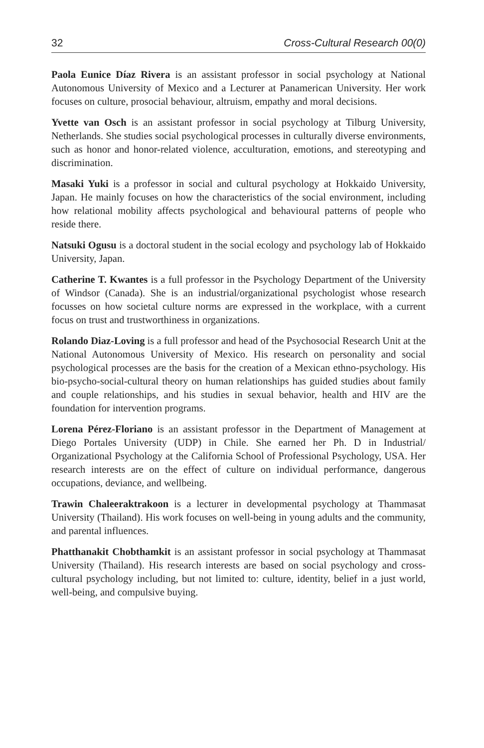32 Cross-Cultural Research 00(0)
Paola Eunice Díaz Rivera is an assistant professor in social psychology at National Autonomous University of Mexico and a Lecturer at Panamerican University. Her work focuses on culture, prosocial behaviour, altruism, empathy and moral decisions.
Yvette van Osch is an assistant professor in social psychology at Tilburg University, Netherlands. She studies social psychological processes in culturally diverse environments, such as honor and honor-related violence, acculturation, emotions, and stereotyping and discrimination.
Masaki Yuki is a professor in social and cultural psychology at Hokkaido University, Japan. He mainly focuses on how the characteristics of the social environment, including how relational mobility affects psychological and behavioural patterns of people who reside there.
Natsuki Ogusu is a doctoral student in the social ecology and psychology lab of Hokkaido University, Japan.
Catherine T. Kwantes is a full professor in the Psychology Department of the University of Windsor (Canada). She is an industrial/organizational psychologist whose research focusses on how societal culture norms are expressed in the workplace, with a current focus on trust and trustworthiness in organizations.
Rolando Diaz-Loving is a full professor and head of the Psychosocial Research Unit at the National Autonomous University of Mexico. His research on personality and social psychological processes are the basis for the creation of a Mexican ethno-psychology. His bio-psycho-social-cultural theory on human relationships has guided studies about family and couple relationships, and his studies in sexual behavior, health and HIV are the foundation for intervention programs.
Lorena Pérez-Floriano is an assistant professor in the Department of Management at Diego Portales University (UDP) in Chile. She earned her Ph. D in Industrial/ Organizational Psychology at the California School of Professional Psychology, USA. Her research interests are on the effect of culture on individual performance, dangerous occupations, deviance, and wellbeing.
Trawin Chaleeraktrakoon is a lecturer in developmental psychology at Thammasat University (Thailand). His work focuses on well-being in young adults and the community, and parental influences.
Phatthanakit Chobthamkit is an assistant professor in social psychology at Thammasat University (Thailand). His research interests are based on social psychology and cross-cultural psychology including, but not limited to: culture, identity, belief in a just world, well-being, and compulsive buying.